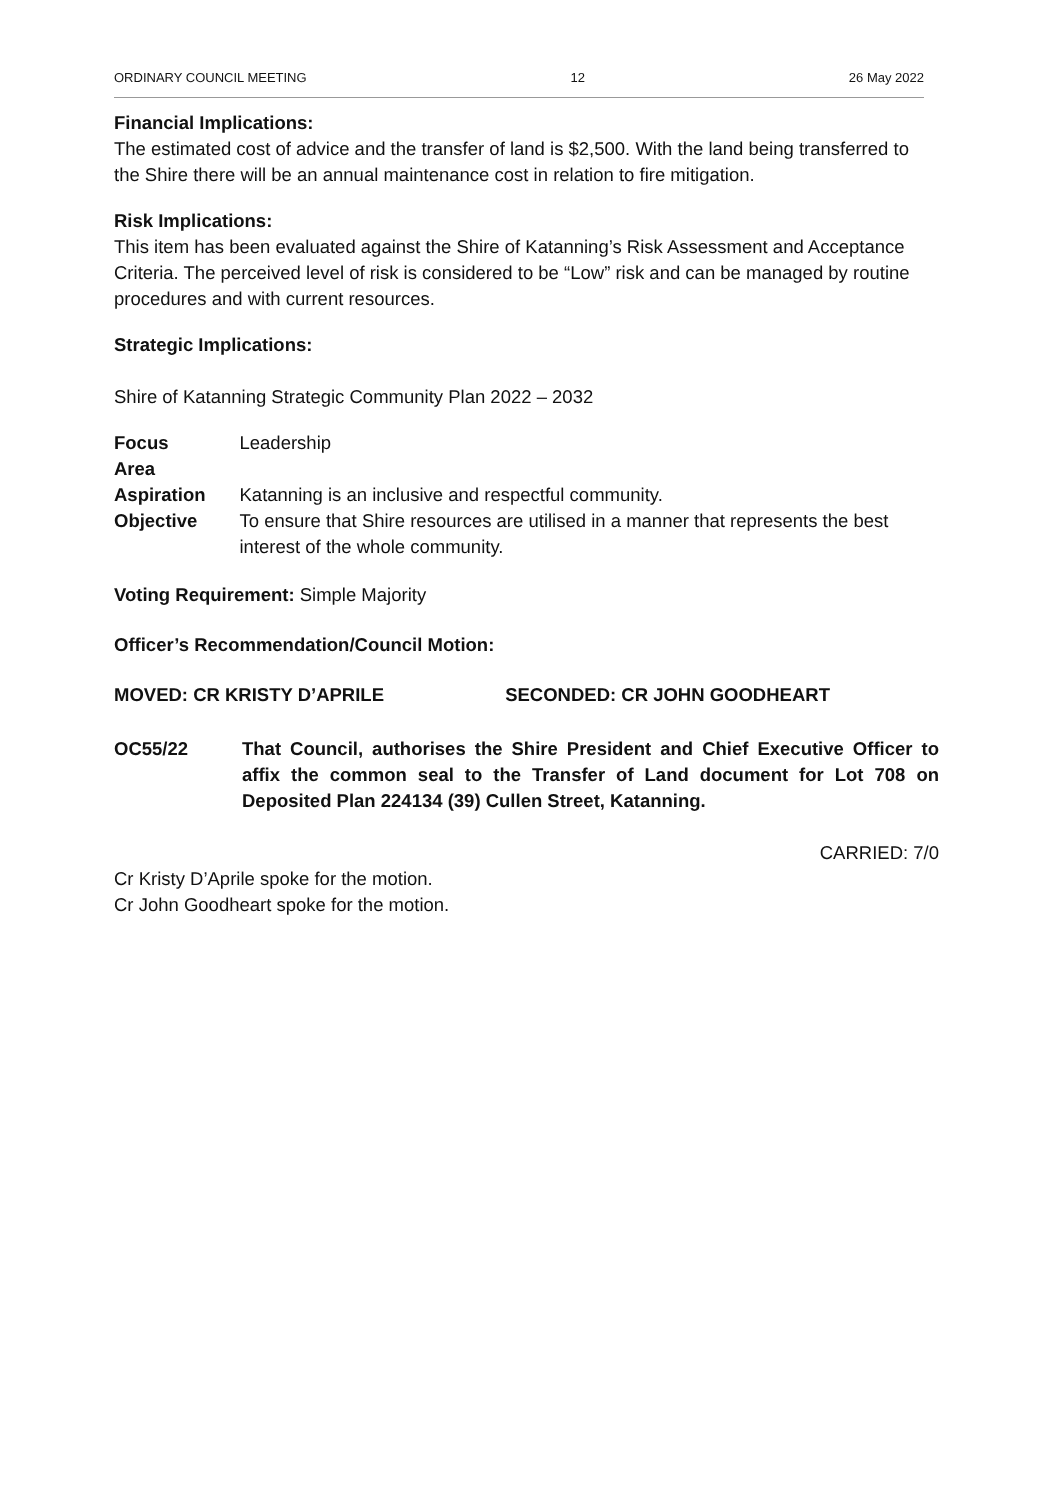ORDINARY COUNCIL MEETING 12 26 May 2022
Financial Implications:
The estimated cost of advice and the transfer of land is $2,500. With the land being transferred to the Shire there will be an annual maintenance cost in relation to fire mitigation.
Risk Implications:
This item has been evaluated against the Shire of Katanning’s Risk Assessment and Acceptance Criteria. The perceived level of risk is considered to be “Low” risk and can be managed by routine procedures and with current resources.
Strategic Implications:
Shire of Katanning Strategic Community Plan 2022 – 2032
| Focus Area | Leadership |
| Aspiration | Katanning is an inclusive and respectful community. |
| Objective | To ensure that Shire resources are utilised in a manner that represents the best interest of the whole community. |
Voting Requirement: Simple Majority
Officer’s Recommendation/Council Motion:
MOVED: CR KRISTY D’APRILE SECONDED: CR JOHN GOODHEART
OC55/22 That Council, authorises the Shire President and Chief Executive Officer to affix the common seal to the Transfer of Land document for Lot 708 on Deposited Plan 224134 (39) Cullen Street, Katanning.
CARRIED: 7/0
Cr Kristy D’Aprile spoke for the motion.
Cr John Goodheart spoke for the motion.